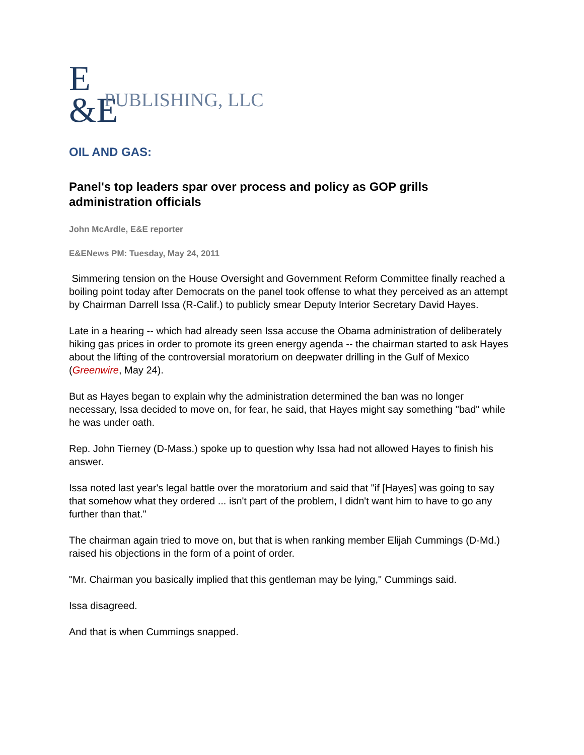E
&E PUBLISHING, LLC
OIL AND GAS:
Panel's top leaders spar over process and policy as GOP grills administration officials
John McArdle, E&E reporter
E&ENews PM: Tuesday, May 24, 2011
Simmering tension on the House Oversight and Government Reform Committee finally reached a boiling point today after Democrats on the panel took offense to what they perceived as an attempt by Chairman Darrell Issa (R-Calif.) to publicly smear Deputy Interior Secretary David Hayes.
Late in a hearing -- which had already seen Issa accuse the Obama administration of deliberately hiking gas prices in order to promote its green energy agenda -- the chairman started to ask Hayes about the lifting of the controversial moratorium on deepwater drilling in the Gulf of Mexico (Greenwire, May 24).
But as Hayes began to explain why the administration determined the ban was no longer necessary, Issa decided to move on, for fear, he said, that Hayes might say something "bad" while he was under oath.
Rep. John Tierney (D-Mass.) spoke up to question why Issa had not allowed Hayes to finish his answer.
Issa noted last year's legal battle over the moratorium and said that "if [Hayes] was going to say that somehow what they ordered ... isn't part of the problem, I didn't want him to have to go any further than that."
The chairman again tried to move on, but that is when ranking member Elijah Cummings (D-Md.) raised his objections in the form of a point of order.
"Mr. Chairman you basically implied that this gentleman may be lying," Cummings said.
Issa disagreed.
And that is when Cummings snapped.